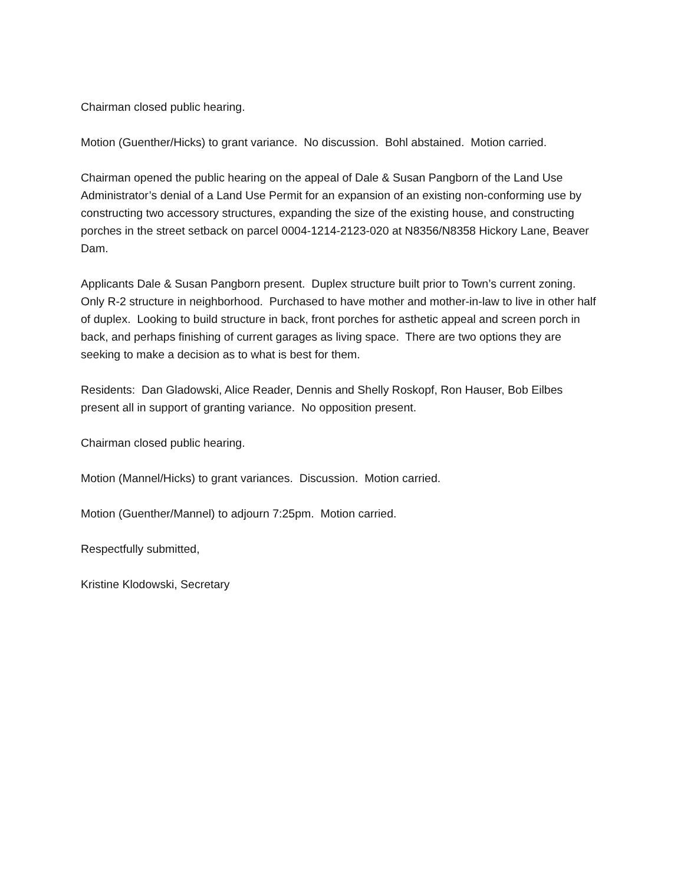Chairman closed public hearing.
Motion (Guenther/Hicks) to grant variance. No discussion. Bohl abstained. Motion carried.
Chairman opened the public hearing on the appeal of Dale & Susan Pangborn of the Land Use Administrator’s denial of a Land Use Permit for an expansion of an existing non-conforming use by constructing two accessory structures, expanding the size of the existing house, and constructing porches in the street setback on parcel 0004-1214-2123-020 at N8356/N8358 Hickory Lane, Beaver Dam.
Applicants Dale & Susan Pangborn present. Duplex structure built prior to Town’s current zoning. Only R-2 structure in neighborhood. Purchased to have mother and mother-in-law to live in other half of duplex. Looking to build structure in back, front porches for asthetic appeal and screen porch in back, and perhaps finishing of current garages as living space. There are two options they are seeking to make a decision as to what is best for them.
Residents: Dan Gladowski, Alice Reader, Dennis and Shelly Roskopf, Ron Hauser, Bob Eilbes present all in support of granting variance. No opposition present.
Chairman closed public hearing.
Motion (Mannel/Hicks) to grant variances. Discussion. Motion carried.
Motion (Guenther/Mannel) to adjourn 7:25pm. Motion carried.
Respectfully submitted,
Kristine Klodowski, Secretary